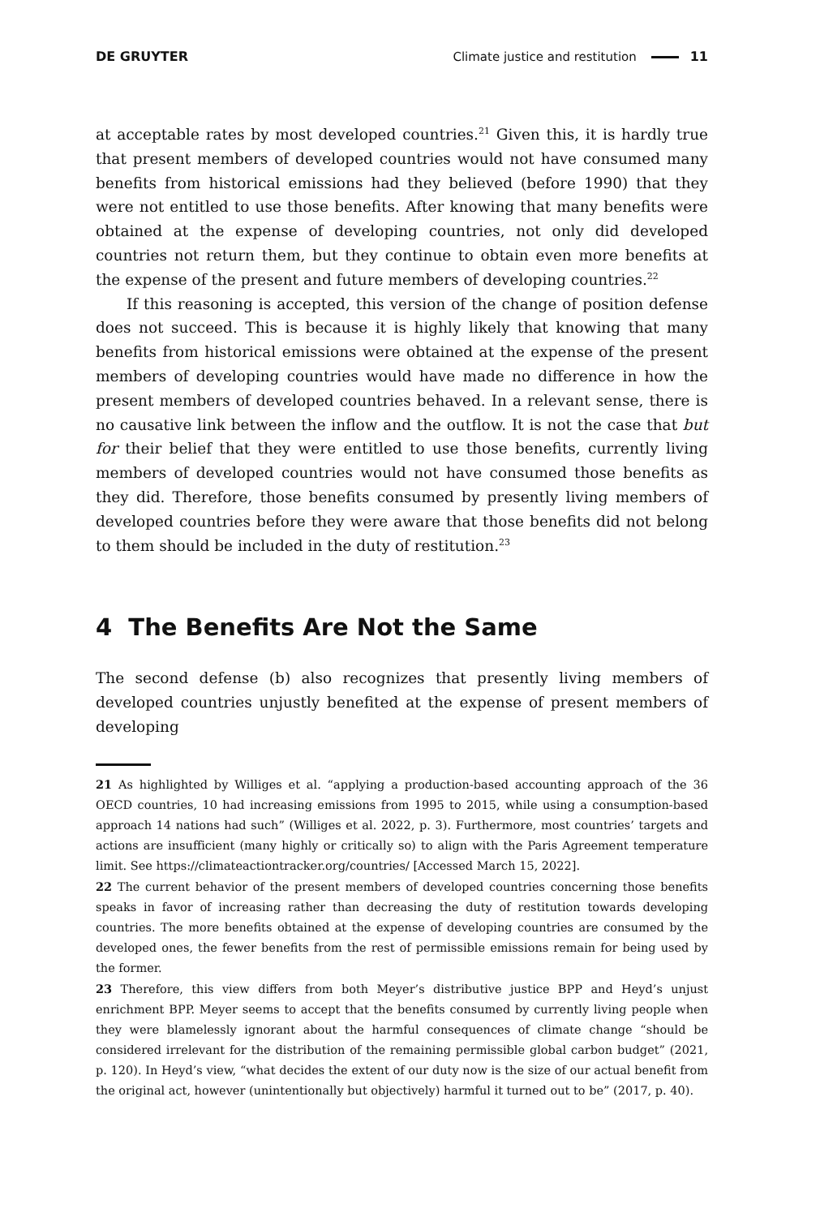DE GRUYTER
Climate justice and restitution 11
at acceptable rates by most developed countries.<sup>21</sup> Given this, it is hardly true that present members of developed countries would not have consumed many benefits from historical emissions had they believed (before 1990) that they were not entitled to use those benefits. After knowing that many benefits were obtained at the expense of developing countries, not only did developed countries not return them, but they continue to obtain even more benefits at the expense of the present and future members of developing countries.<sup>22</sup>
If this reasoning is accepted, this version of the change of position defense does not succeed. This is because it is highly likely that knowing that many benefits from historical emissions were obtained at the expense of the present members of developing countries would have made no difference in how the present members of developed countries behaved. In a relevant sense, there is no causative link between the inflow and the outflow. It is not the case that but for their belief that they were entitled to use those benefits, currently living members of developed countries would not have consumed those benefits as they did. Therefore, those benefits consumed by presently living members of developed countries before they were aware that those benefits did not belong to them should be included in the duty of restitution.<sup>23</sup>
4 The Benefits Are Not the Same
The second defense (b) also recognizes that presently living members of developed countries unjustly benefited at the expense of present members of developing
21 As highlighted by Williges et al. “applying a production-based accounting approach of the 36 OECD countries, 10 had increasing emissions from 1995 to 2015, while using a consumption-based approach 14 nations had such” (Williges et al. 2022, p. 3). Furthermore, most countries’ targets and actions are insufficient (many highly or critically so) to align with the Paris Agreement temperature limit. See https://climateactiontracker.org/countries/ [Accessed March 15, 2022].
22 The current behavior of the present members of developed countries concerning those benefits speaks in favor of increasing rather than decreasing the duty of restitution towards developing countries. The more benefits obtained at the expense of developing countries are consumed by the developed ones, the fewer benefits from the rest of permissible emissions remain for being used by the former.
23 Therefore, this view differs from both Meyer’s distributive justice BPP and Heyd’s unjust enrichment BPP. Meyer seems to accept that the benefits consumed by currently living people when they were blamelessly ignorant about the harmful consequences of climate change “should be considered irrelevant for the distribution of the remaining permissible global carbon budget” (2021, p. 120). In Heyd’s view, “what decides the extent of our duty now is the size of our actual benefit from the original act, however (unintentionally but objectively) harmful it turned out to be” (2017, p. 40).